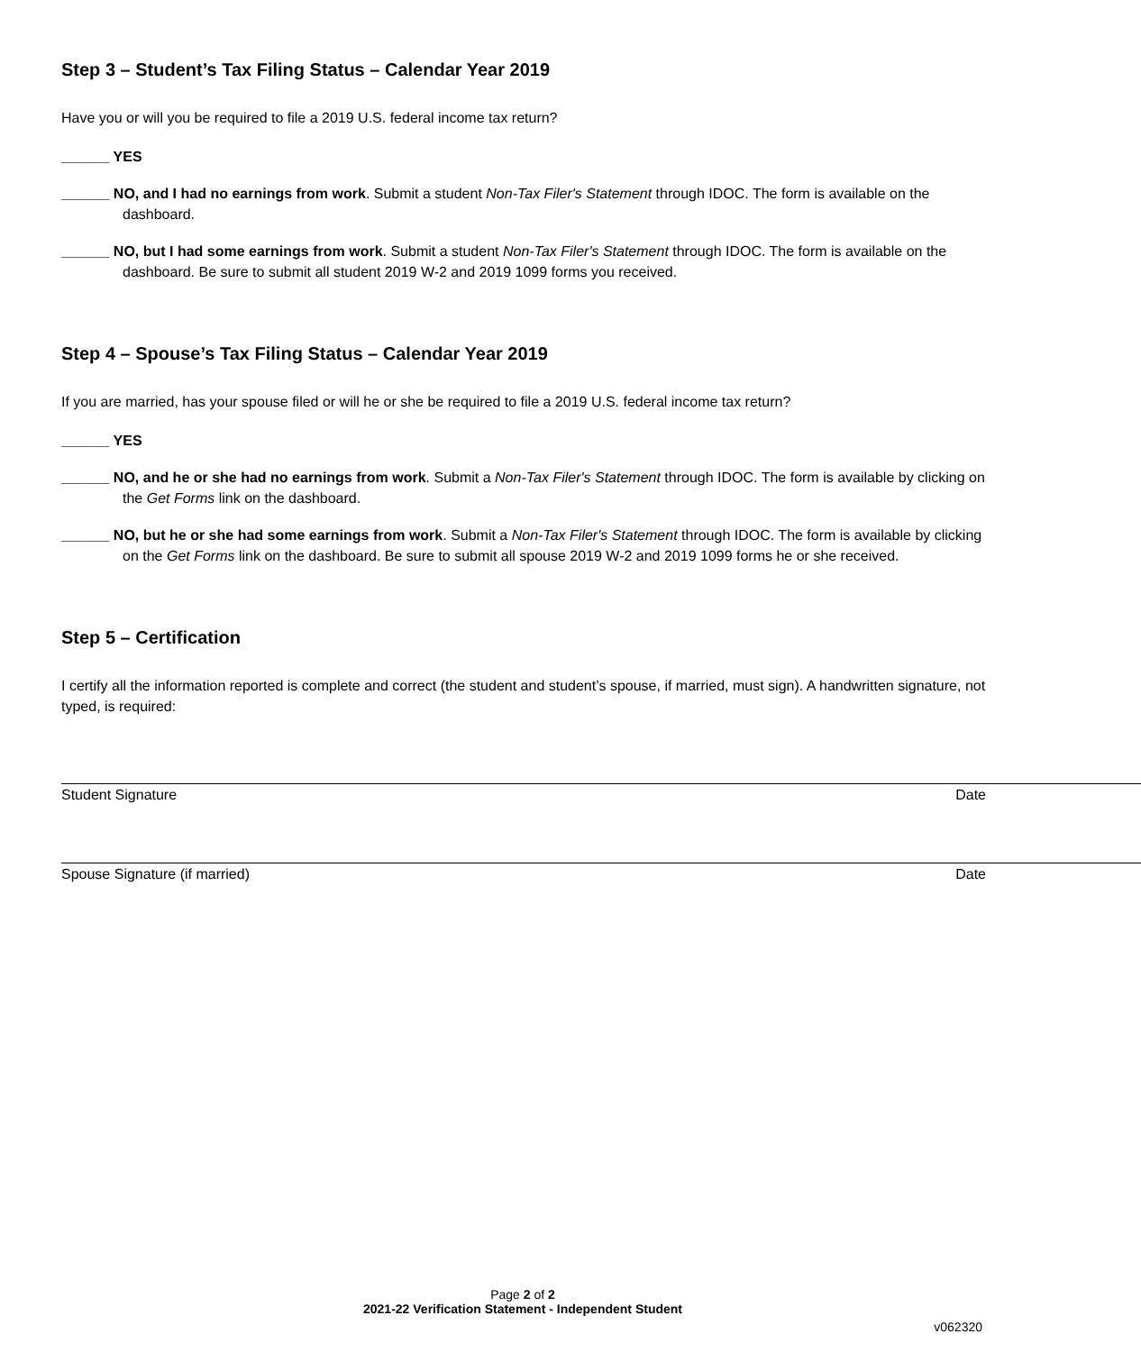Step 3 – Student’s Tax Filing Status – Calendar Year 2019
Have you or will you be required to file a 2019 U.S. federal income tax return?
______ YES
______ NO, and I had no earnings from work. Submit a student Non-Tax Filer's Statement through IDOC. The form is available on the dashboard.
______ NO, but I had some earnings from work. Submit a student Non-Tax Filer's Statement through IDOC. The form is available on the dashboard. Be sure to submit all student 2019 W-2 and 2019 1099 forms you received.
Step 4 – Spouse’s Tax Filing Status – Calendar Year 2019
If you are married, has your spouse filed or will he or she be required to file a 2019 U.S. federal income tax return?
______ YES
______ NO, and he or she had no earnings from work. Submit a Non-Tax Filer's Statement through IDOC. The form is available by clicking on the Get Forms link on the dashboard.
______ NO, but he or she had some earnings from work. Submit a Non-Tax Filer's Statement through IDOC. The form is available by clicking on the Get Forms link on the dashboard. Be sure to submit all spouse 2019 W-2 and 2019 1099 forms he or she received.
Step 5 – Certification
I certify all the information reported is complete and correct (the student and student’s spouse, if married, must sign). A handwritten signature, not typed, is required:
Student Signature Date
Spouse Signature (if married) Date
Page 2 of 2
2021-22 Verification Statement - Independent Student
v062320